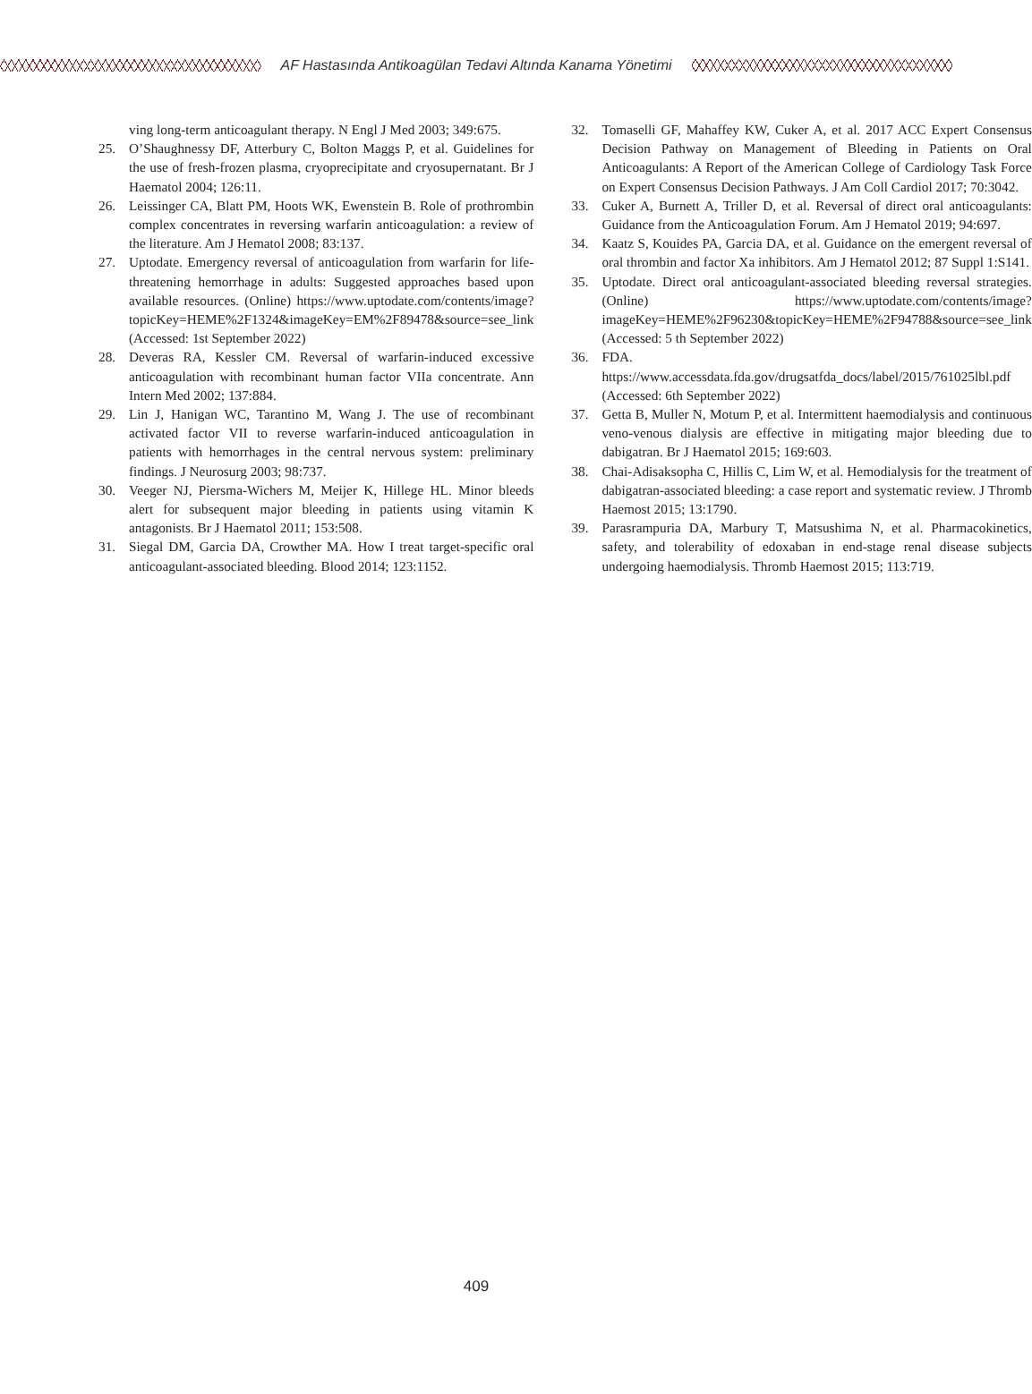AF Hastasında Antikoagülan Tedavi Altında Kanama Yönetimi
ving long-term anticoagulant therapy. N Engl J Med 2003; 349:675.
25. O’Shaughnessy DF, Atterbury C, Bolton Maggs P, et al. Guidelines for the use of fresh-frozen plasma, cryoprecipitate and cryosupernatant. Br J Haematol 2004; 126:11.
26. Leissinger CA, Blatt PM, Hoots WK, Ewenstein B. Role of prothrombin complex concentrates in reversing warfarin anticoagulation: a review of the literature. Am J Hematol 2008; 83:137.
27. Uptodate. Emergency reversal of anticoagulation from warfarin for life-threatening hemorrhage in adults: Suggested approaches based upon available resources. (Online) https://www.uptodate.com/contents/image?topicKey=HEME%2F1324&imageKey=EM%2F89478&source=see_link (Accessed: 1st September 2022)
28. Deveras RA, Kessler CM. Reversal of warfarin-induced excessive anticoagulation with recombinant human factor VIIa concentrate. Ann Intern Med 2002; 137:884.
29. Lin J, Hanigan WC, Tarantino M, Wang J. The use of recombinant activated factor VII to reverse warfarin-induced anticoagulation in patients with hemorrhages in the central nervous system: preliminary findings. J Neurosurg 2003; 98:737.
30. Veeger NJ, Piersma-Wichers M, Meijer K, Hillege HL. Minor bleeds alert for subsequent major bleeding in patients using vitamin K antagonists. Br J Haematol 2011; 153:508.
31. Siegal DM, Garcia DA, Crowther MA. How I treat target-specific oral anticoagulant-associated bleeding. Blood 2014; 123:1152.
32. Tomaselli GF, Mahaffey KW, Cuker A, et al. 2017 ACC Expert Consensus Decision Pathway on Management of Bleeding in Patients on Oral Anticoagulants: A Report of the American College of Cardiology Task Force on Expert Consensus Decision Pathways. J Am Coll Cardiol 2017; 70:3042.
33. Cuker A, Burnett A, Triller D, et al. Reversal of direct oral anticoagulants: Guidance from the Anticoagulation Forum. Am J Hematol 2019; 94:697.
34. Kaatz S, Kouides PA, Garcia DA, et al. Guidance on the emergent reversal of oral thrombin and factor Xa inhibitors. Am J Hematol 2012; 87 Suppl 1:S141.
35. Uptodate. Direct oral anticoagulant-associated bleeding reversal strategies. (Online) https://www.uptodate.com/contents/image?imageKey=HEME%2F96230&topicKey=HEME%2F94788&source=see_link (Accessed: 5 th September 2022)
36. FDA. https://www.accessdata.fda.gov/drugsatfda_docs/label/2015/761025lbl.pdf (Accessed: 6th September 2022)
37. Getta B, Muller N, Motum P, et al. Intermittent haemodialysis and continuous veno-venous dialysis are effective in mitigating major bleeding due to dabigatran. Br J Haematol 2015; 169:603.
38. Chai-Adisaksopha C, Hillis C, Lim W, et al. Hemodialysis for the treatment of dabigatran-associated bleeding: a case report and systematic review. J Thromb Haemost 2015; 13:1790.
39. Parasrampuria DA, Marbury T, Matsushima N, et al. Pharmacokinetics, safety, and tolerability of edoxaban in end-stage renal disease subjects undergoing haemodialysis. Thromb Haemost 2015; 113:719.
409